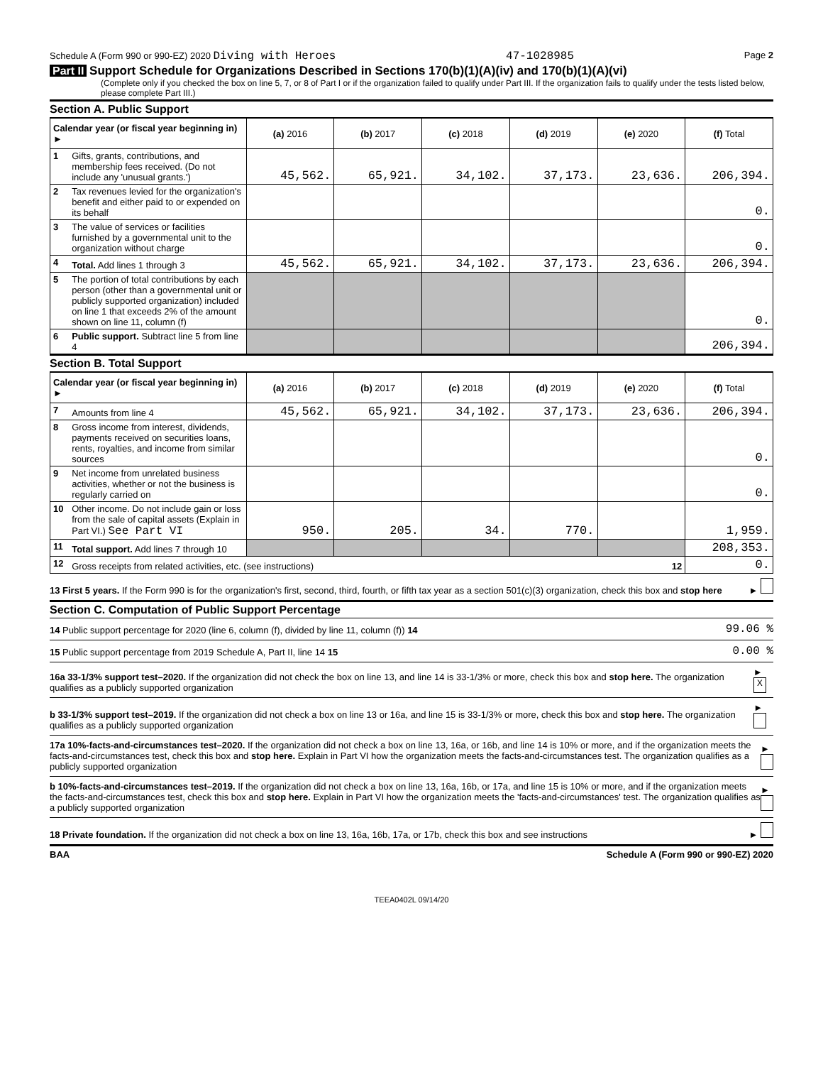Schedule A (Form 990 or 990-EZ) 2020 Diving with Heroes 47-1028985 Page 2
Part II Support Schedule for Organizations Described in Sections 170(b)(1)(A)(iv) and 170(b)(1)(A)(vi)
(Complete only if you checked the box on line 5, 7, or 8 of Part I or if the organization failed to qualify under Part III. If the organization fails to qualify under the tests listed below, please complete Part III.)
Section A. Public Support
| Calendar year (or fiscal year beginning in) ► | | (a) 2016 | (b) 2017 | (c) 2018 | (d) 2019 | (e) 2020 | (f) Total |
| --- | --- | --- | --- | --- | --- | --- | --- |
| 1 | Gifts, grants, contributions, and membership fees received. (Do not include any 'unusual grants.') | 45,562. | 65,921. | 34,102. | 37,173. | 23,636. | 206,394. |
| 2 | Tax revenues levied for the organization's benefit and either paid to or expended on its behalf | | | | | | 0. |
| 3 | The value of services or facilities furnished by a governmental unit to the organization without charge | | | | | | 0. |
| 4 | Total. Add lines 1 through 3 | 45,562. | 65,921. | 34,102. | 37,173. | 23,636. | 206,394. |
| 5 | The portion of total contributions by each person (other than a governmental unit or publicly supported organization) included on line 1 that exceeds 2% of the amount shown on line 11, column (f) | | | | | | 0. |
| 6 | Public support. Subtract line 5 from line 4 | | | | | | 206,394. |
Section B. Total Support
| Calendar year (or fiscal year beginning in) ► | | (a) 2016 | (b) 2017 | (c) 2018 | (d) 2019 | (e) 2020 | (f) Total |
| --- | --- | --- | --- | --- | --- | --- | --- |
| 7 | Amounts from line 4 | 45,562. | 65,921. | 34,102. | 37,173. | 23,636. | 206,394. |
| 8 | Gross income from interest, dividends, payments received on securities loans, rents, royalties, and income from similar sources | | | | | | 0. |
| 9 | Net income from unrelated business activities, whether or not the business is regularly carried on | | | | | | 0. |
| 10 | Other income. Do not include gain or loss from the sale of capital assets (Explain in Part VI.) See Part VI | 950. | 205. | 34. | 770. | | 1,959. |
| 11 | Total support. Add lines 7 through 10 | | | | | | 208,353. |
| 12 | Gross receipts from related activities, etc. (see instructions) 12 | | | | | | 0. |
13 First 5 years. If the Form 990 is for the organization's first, second, third, fourth, or fifth tax year as a section 501(c)(3) organization, check this box and stop here ►
Section C. Computation of Public Support Percentage
14 Public support percentage for 2020 (line 6, column (f), divided by line 11, column (f)) 14 99.06 %
15 Public support percentage from 2019 Schedule A, Part II, line 14 15 0.00 %
16a 33-1/3% support test–2020. If the organization did not check the box on line 13, and line 14 is 33-1/3% or more, check this box and stop here. The organization qualifies as a publicly supported organization ► X
b 33-1/3% support test–2019. If the organization did not check a box on line 13 or 16a, and line 15 is 33-1/3% or more, check this box and stop here. The organization qualifies as a publicly supported organization ►
17a 10%-facts-and-circumstances test–2020. If the organization did not check a box on line 13, 16a, or 16b, and line 14 is 10% or more, and if the organization meets the facts-and-circumstances test, check this box and stop here. Explain in Part VI how the organization meets the facts-and-circumstances test. The organization qualifies as a publicly supported organization ►
b 10%-facts-and-circumstances test–2019. If the organization did not check a box on line 13, 16a, 16b, or 17a, and line 15 is 10% or more, and if the organization meets the facts-and-circumstances test, check this box and stop here. Explain in Part VI how the organization meets the 'facts-and-circumstances' test. The organization qualifies as a publicly supported organization ►
18 Private foundation. If the organization did not check a box on line 13, 16a, 16b, 17a, or 17b, check this box and see instructions ►
BAA Schedule A (Form 990 or 990-EZ) 2020
TEEA0402L 09/14/20